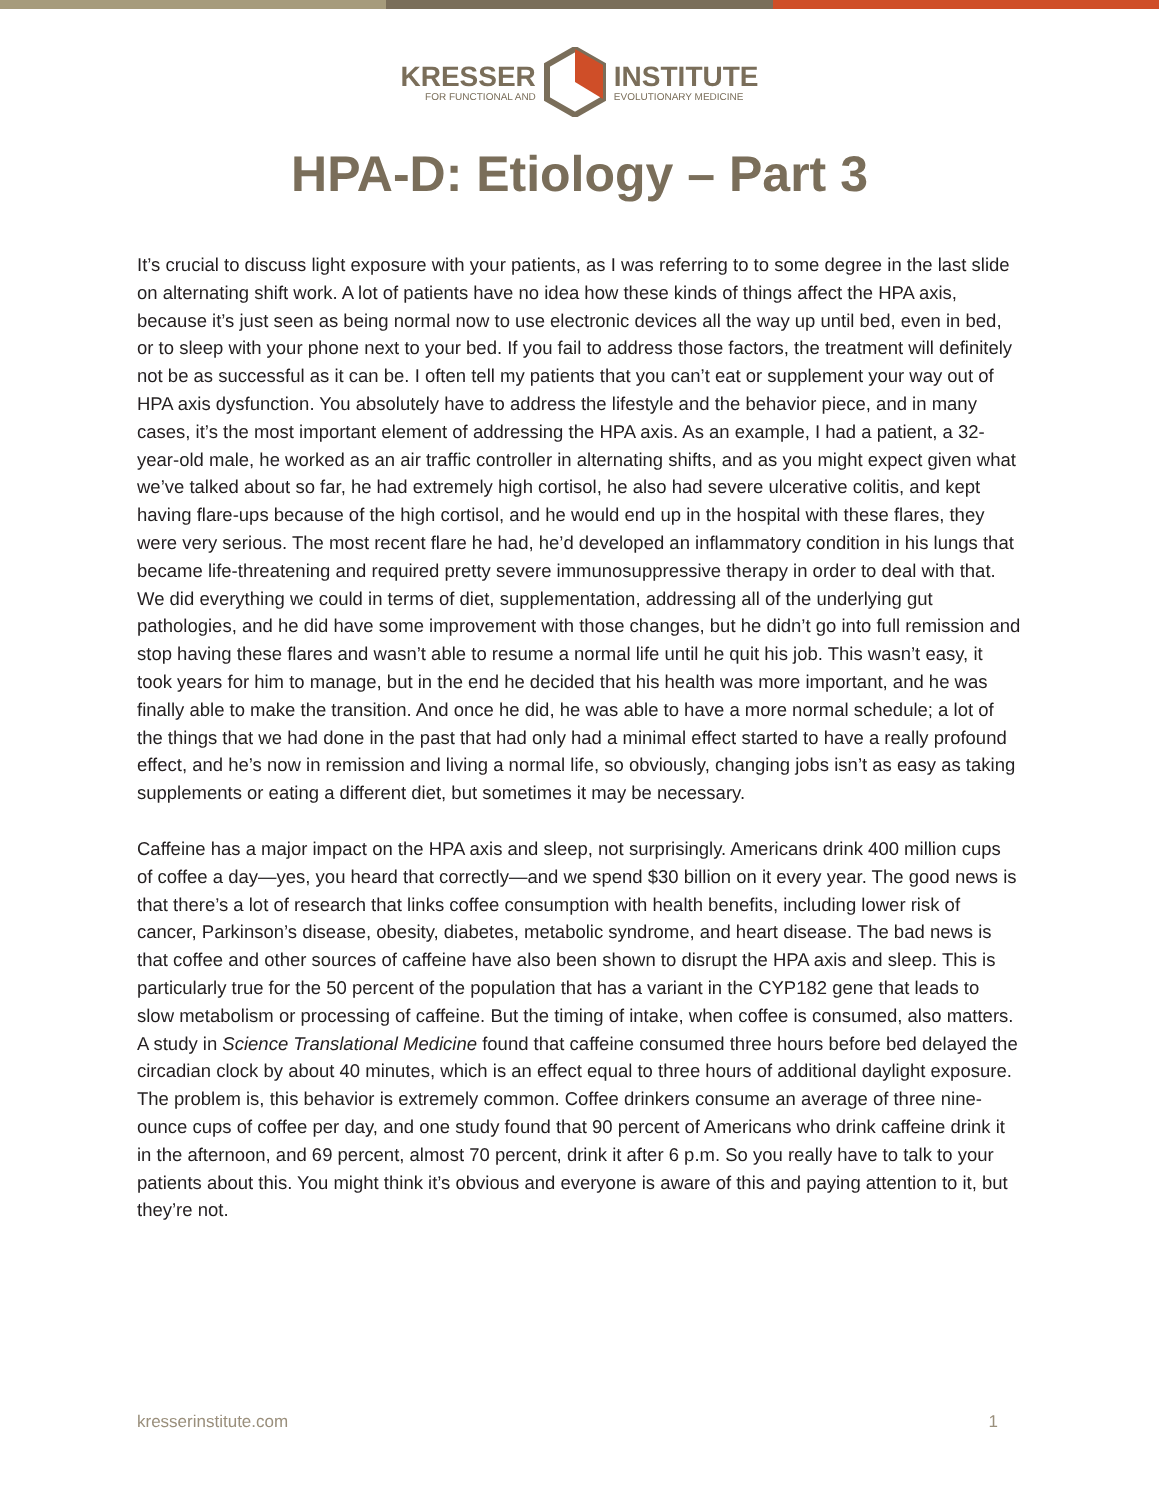KRESSER
FOR FUNCTIONAL AND
INSTITUTE
EVOLUTIONARY MEDICINE
HPA-D: Etiology – Part 3
It’s crucial to discuss light exposure with your patients, as I was referring to to some degree in the last slide on alternating shift work. A lot of patients have no idea how these kinds of things affect the HPA axis, because it’s just seen as being normal now to use electronic devices all the way up until bed, even in bed, or to sleep with your phone next to your bed. If you fail to address those factors, the treatment will definitely not be as successful as it can be. I often tell my patients that you can’t eat or supplement your way out of HPA axis dysfunction. You absolutely have to address the lifestyle and the behavior piece, and in many cases, it’s the most important element of addressing the HPA axis. As an example, I had a patient, a 32-year-old male, he worked as an air traffic controller in alternating shifts, and as you might expect given what we’ve talked about so far, he had extremely high cortisol, he also had severe ulcerative colitis, and kept having flare-ups because of the high cortisol, and he would end up in the hospital with these flares, they were very serious. The most recent flare he had, he’d developed an inflammatory condition in his lungs that became life-threatening and required pretty severe immunosuppressive therapy in order to deal with that. We did everything we could in terms of diet, supplementation, addressing all of the underlying gut pathologies, and he did have some improvement with those changes, but he didn’t go into full remission and stop having these flares and wasn’t able to resume a normal life until he quit his job. This wasn’t easy, it took years for him to manage, but in the end he decided that his health was more important, and he was finally able to make the transition. And once he did, he was able to have a more normal schedule; a lot of the things that we had done in the past that had only had a minimal effect started to have a really profound effect, and he’s now in remission and living a normal life, so obviously, changing jobs isn’t as easy as taking supplements or eating a different diet, but sometimes it may be necessary.
Caffeine has a major impact on the HPA axis and sleep, not surprisingly. Americans drink 400 million cups of coffee a day—yes, you heard that correctly—and we spend $30 billion on it every year. The good news is that there’s a lot of research that links coffee consumption with health benefits, including lower risk of cancer, Parkinson’s disease, obesity, diabetes, metabolic syndrome, and heart disease. The bad news is that coffee and other sources of caffeine have also been shown to disrupt the HPA axis and sleep. This is particularly true for the 50 percent of the population that has a variant in the CYP182 gene that leads to slow metabolism or processing of caffeine. But the timing of intake, when coffee is consumed, also matters. A study in Science Translational Medicine found that caffeine consumed three hours before bed delayed the circadian clock by about 40 minutes, which is an effect equal to three hours of additional daylight exposure. The problem is, this behavior is extremely common. Coffee drinkers consume an average of three nine-ounce cups of coffee per day, and one study found that 90 percent of Americans who drink caffeine drink it in the afternoon, and 69 percent, almost 70 percent, drink it after 6 p.m. So you really have to talk to your patients about this. You might think it’s obvious and everyone is aware of this and paying attention to it, but they’re not.
kresserinstitute.com 1